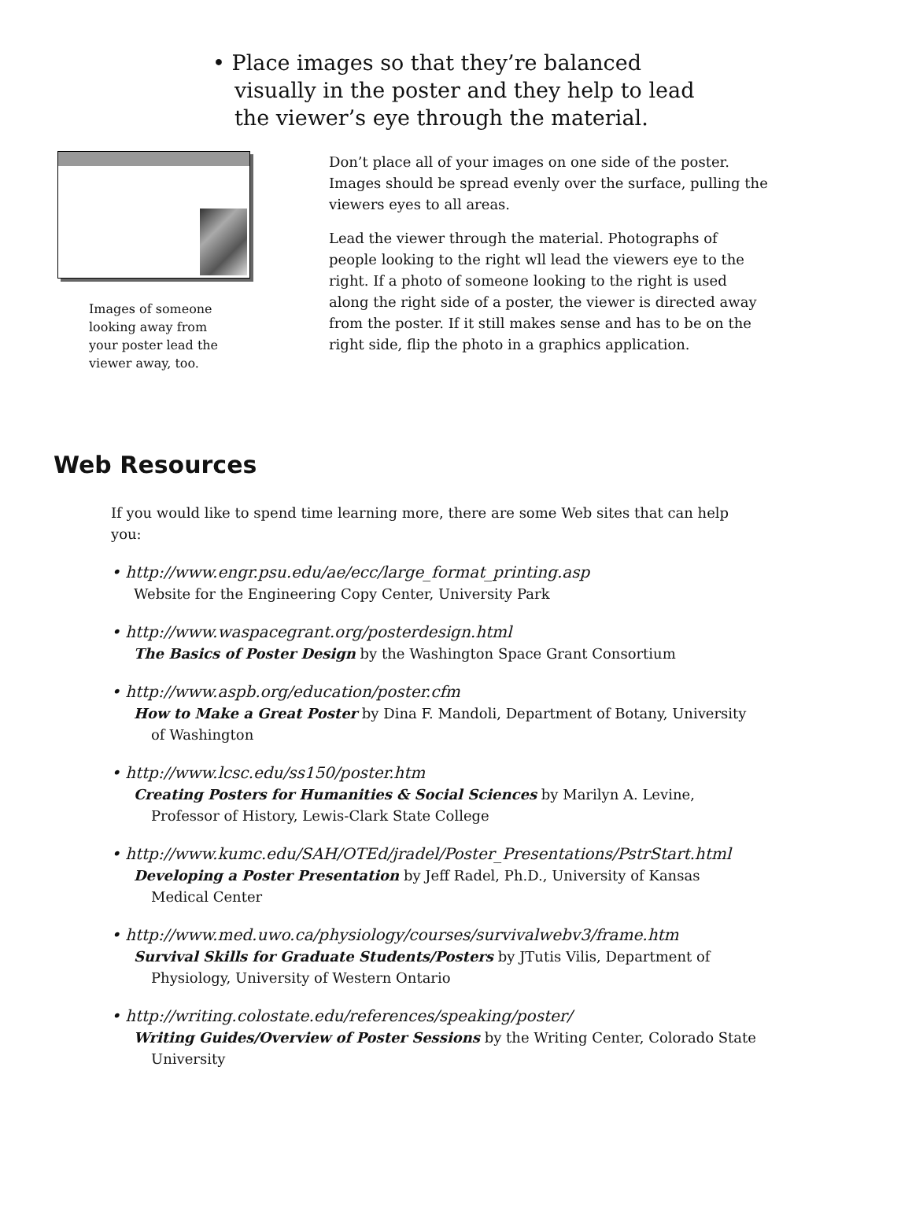• Place images so that they’re balanced visually in the poster and they help to lead the viewer’s eye through the material.
Images of someone looking away from your poster lead the viewer away, too.
Don’t place all of your images on one side of the poster. Images should be spread evenly over the surface, pulling the viewers eyes to all areas.
Lead the viewer through the material. Photographs of people looking to the right wll lead the viewers eye to the right. If a photo of someone looking to the right is used along the right side of a poster, the viewer is directed away from the poster. If it still makes sense and has to be on the right side, flip the photo in a graphics application.
Web Resources
If you would like to spend time learning more, there are some Web sites that can help you:
• http://www.engr.psu.edu/ae/ecc/large_format_printing.asp
Website for the Engineering Copy Center, University Park
• http://www.waspacegrant.org/posterdesign.html
The Basics of Poster Design by the Washington Space Grant Consortium
• http://www.aspb.org/education/poster.cfm
How to Make a Great Poster by Dina F. Mandoli, Department of Botany, University of Washington
• http://www.lcsc.edu/ss150/poster.htm
Creating Posters for Humanities & Social Sciences by Marilyn A. Levine, Professor of History, Lewis-Clark State College
• http://www.kumc.edu/SAH/OTEd/jradel/Poster_Presentations/PstrStart.html
Developing a Poster Presentation by Jeff Radel, Ph.D., University of Kansas Medical Center
• http://www.med.uwo.ca/physiology/courses/survivalwebv3/frame.htm
Survival Skills for Graduate Students/Posters by JTutis Vilis, Department of Physiology, University of Western Ontario
• http://writing.colostate.edu/references/speaking/poster/
Writing Guides/Overview of Poster Sessions by the Writing Center, Colorado State University